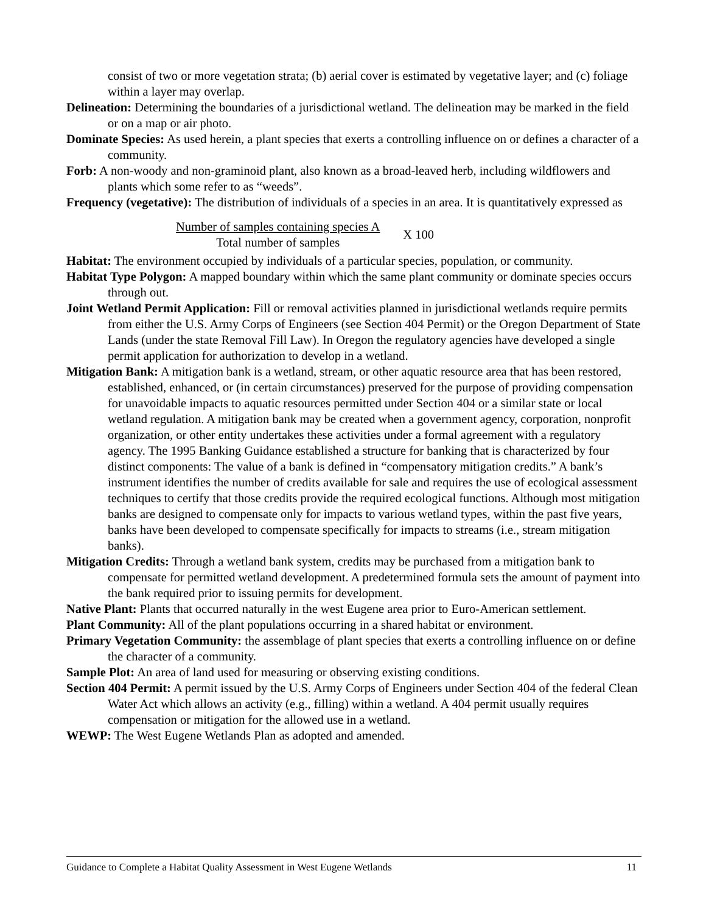consist of two or more vegetation strata; (b) aerial cover is estimated by vegetative layer; and (c) foliage within a layer may overlap.
Delineation: Determining the boundaries of a jurisdictional wetland. The delineation may be marked in the field or on a map or air photo.
Dominate Species: As used herein, a plant species that exerts a controlling influence on or defines a character of a community.
Forb: A non-woody and non-graminoid plant, also known as a broad-leaved herb, including wildflowers and plants which some refer to as “weeds”.
Frequency (vegetative): The distribution of individuals of a species in an area. It is quantitatively expressed as
Number of samples containing species A
Total number of samples
X 100
Habitat: The environment occupied by individuals of a particular species, population, or community.
Habitat Type Polygon: A mapped boundary within which the same plant community or dominate species occurs through out.
Joint Wetland Permit Application: Fill or removal activities planned in jurisdictional wetlands require permits from either the U.S. Army Corps of Engineers (see Section 404 Permit) or the Oregon Department of State Lands (under the state Removal Fill Law). In Oregon the regulatory agencies have developed a single permit application for authorization to develop in a wetland.
Mitigation Bank: A mitigation bank is a wetland, stream, or other aquatic resource area that has been restored, established, enhanced, or (in certain circumstances) preserved for the purpose of providing compensation for unavoidable impacts to aquatic resources permitted under Section 404 or a similar state or local wetland regulation. A mitigation bank may be created when a government agency, corporation, nonprofit organization, or other entity undertakes these activities under a formal agreement with a regulatory agency. The 1995 Banking Guidance established a structure for banking that is characterized by four distinct components: The value of a bank is defined in “compensatory mitigation credits.” A bank’s instrument identifies the number of credits available for sale and requires the use of ecological assessment techniques to certify that those credits provide the required ecological functions. Although most mitigation banks are designed to compensate only for impacts to various wetland types, within the past five years, banks have been developed to compensate specifically for impacts to streams (i.e., stream mitigation banks).
Mitigation Credits: Through a wetland bank system, credits may be purchased from a mitigation bank to compensate for permitted wetland development. A predetermined formula sets the amount of payment into the bank required prior to issuing permits for development.
Native Plant: Plants that occurred naturally in the west Eugene area prior to Euro-American settlement.
Plant Community: All of the plant populations occurring in a shared habitat or environment.
Primary Vegetation Community: the assemblage of plant species that exerts a controlling influence on or define the character of a community.
Sample Plot: An area of land used for measuring or observing existing conditions.
Section 404 Permit: A permit issued by the U.S. Army Corps of Engineers under Section 404 of the federal Clean Water Act which allows an activity (e.g., filling) within a wetland. A 404 permit usually requires compensation or mitigation for the allowed use in a wetland.
WEWP: The West Eugene Wetlands Plan as adopted and amended.
Guidance to Complete a Habitat Quality Assessment in West Eugene Wetlands 11